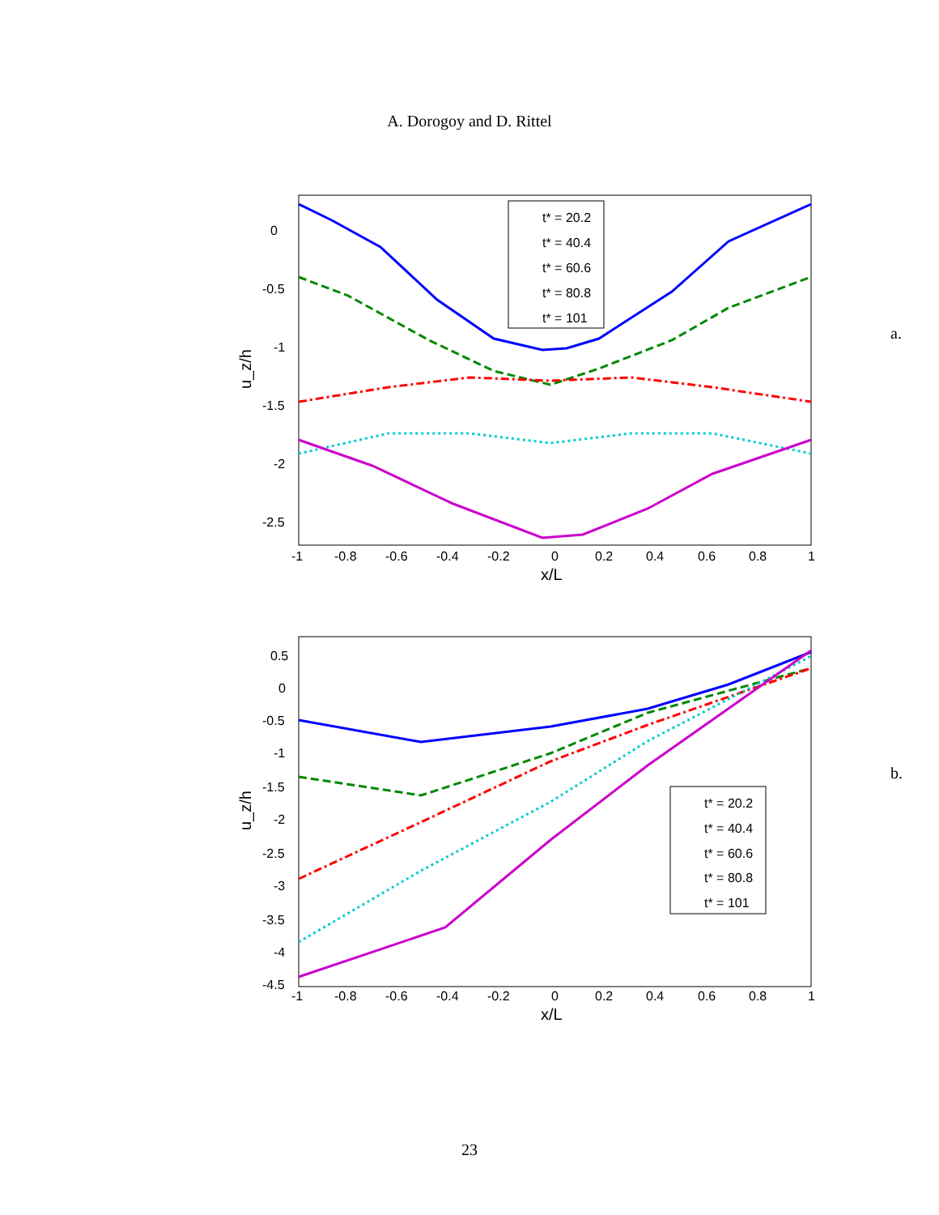A. Dorogoy and D. Rittel
0
-0.5
-1
-1.5
-2
-2.5
-1
-0.8
-0.6
-0.4
-0.2
0
0.2
0.4
0.6
0.8
1
x/L
u_z/h
t* = 20.2
t* = 40.4
t* = 60.6
t* = 80.8
t* = 101
a.
0.5
0
-0.5
-1
-1.5
-2
-2.5
-3
-3.5
-4
-4.5
-1
-0.8
-0.6
-0.4
-0.2
0
0.2
0.4
0.6
0.8
1
x/L
u_z/h
t* = 20.2
t* = 40.4
t* = 60.6
t* = 80.8
t* = 101
b.
23